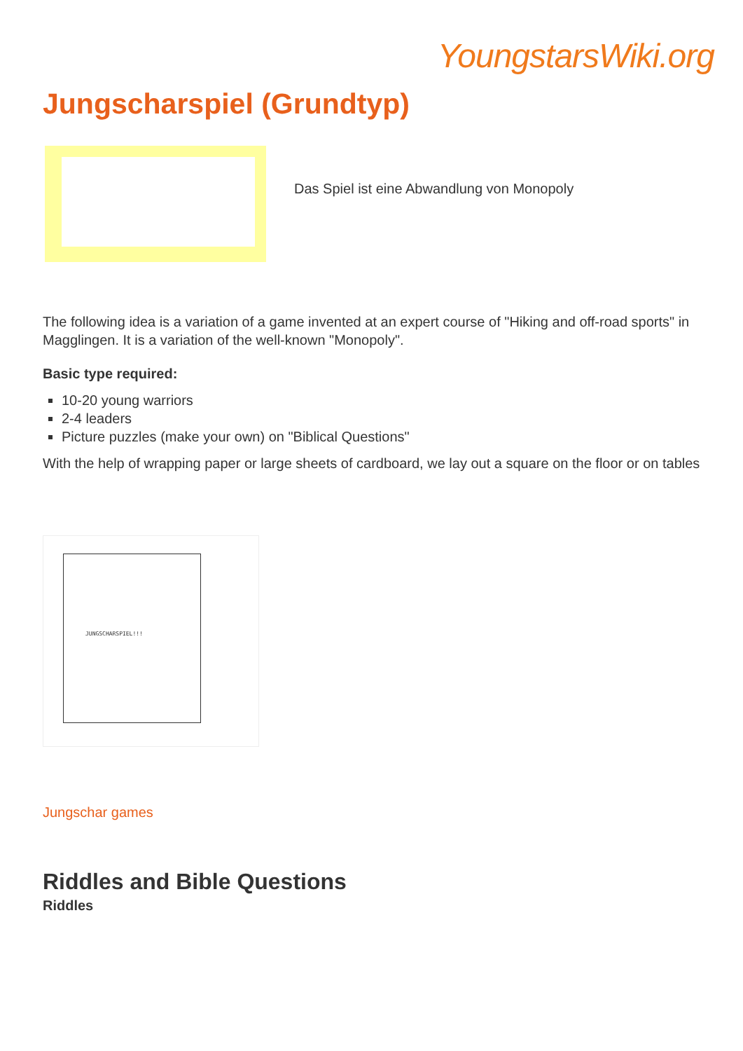YoungstarsWiki.org
Jungscharspiel (Grundtyp)
Das Spiel ist eine Abwandlung von Monopoly
The following idea is a variation of a game invented at an expert course of "Hiking and off-road sports" in Magglingen. It is a variation of the well-known "Monopoly".
Basic type required:
10-20 young warriors
2-4 leaders
Picture puzzles (make your own) on "Biblical Questions"
With the help of wrapping paper or large sheets of cardboard, we lay out a square on the floor or on tables
JUNGSCHARSPIEL!!!
Jungschar games
Riddles and Bible Questions
Riddles